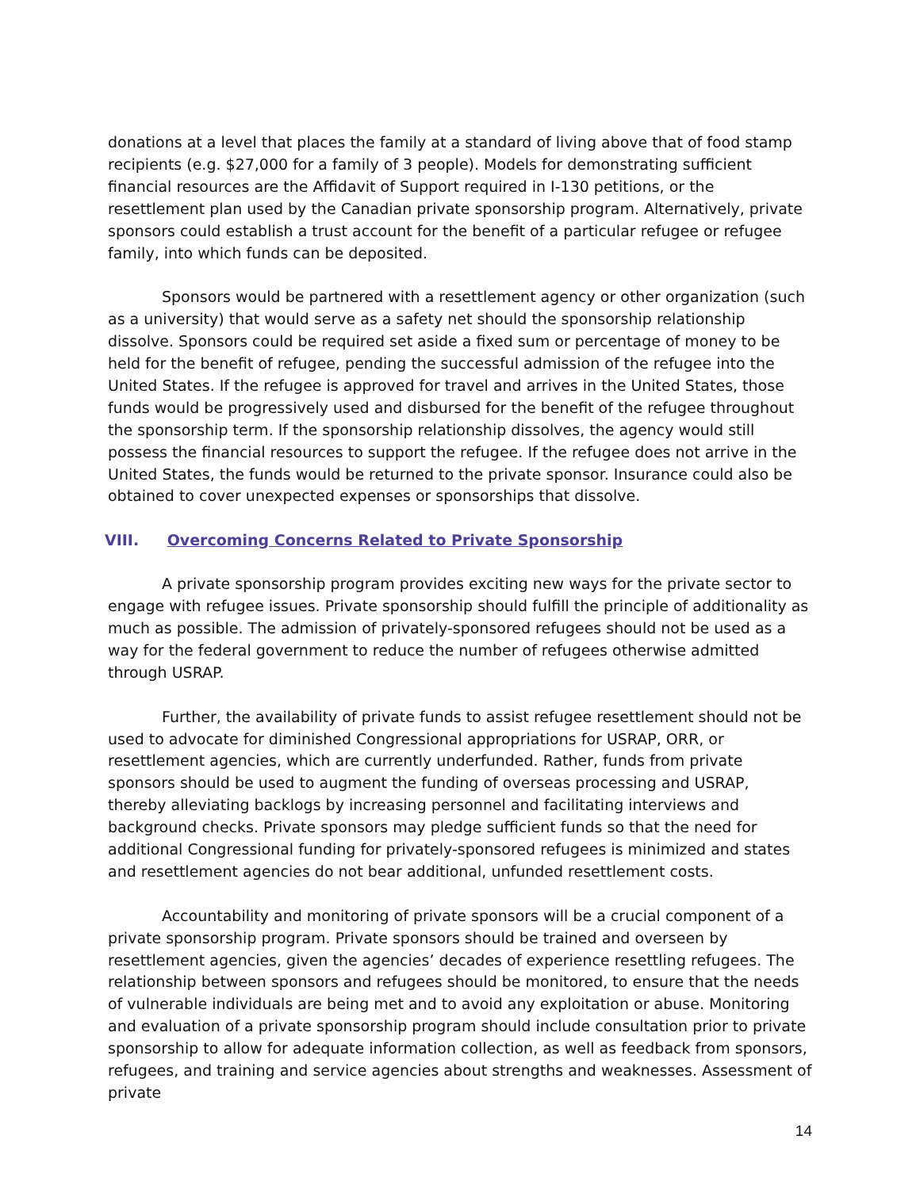donations at a level that places the family at a standard of living above that of food stamp recipients (e.g. $27,000 for a family of 3 people). Models for demonstrating sufficient financial resources are the Affidavit of Support required in I-130 petitions, or the resettlement plan used by the Canadian private sponsorship program. Alternatively, private sponsors could establish a trust account for the benefit of a particular refugee or refugee family, into which funds can be deposited.
Sponsors would be partnered with a resettlement agency or other organization (such as a university) that would serve as a safety net should the sponsorship relationship dissolve. Sponsors could be required set aside a fixed sum or percentage of money to be held for the benefit of refugee, pending the successful admission of the refugee into the United States. If the refugee is approved for travel and arrives in the United States, those funds would be progressively used and disbursed for the benefit of the refugee throughout the sponsorship term. If the sponsorship relationship dissolves, the agency would still possess the financial resources to support the refugee. If the refugee does not arrive in the United States, the funds would be returned to the private sponsor. Insurance could also be obtained to cover unexpected expenses or sponsorships that dissolve.
VIII. Overcoming Concerns Related to Private Sponsorship
A private sponsorship program provides exciting new ways for the private sector to engage with refugee issues. Private sponsorship should fulfill the principle of additionality as much as possible. The admission of privately-sponsored refugees should not be used as a way for the federal government to reduce the number of refugees otherwise admitted through USRAP.
Further, the availability of private funds to assist refugee resettlement should not be used to advocate for diminished Congressional appropriations for USRAP, ORR, or resettlement agencies, which are currently underfunded. Rather, funds from private sponsors should be used to augment the funding of overseas processing and USRAP, thereby alleviating backlogs by increasing personnel and facilitating interviews and background checks. Private sponsors may pledge sufficient funds so that the need for additional Congressional funding for privately-sponsored refugees is minimized and states and resettlement agencies do not bear additional, unfunded resettlement costs.
Accountability and monitoring of private sponsors will be a crucial component of a private sponsorship program. Private sponsors should be trained and overseen by resettlement agencies, given the agencies’ decades of experience resettling refugees. The relationship between sponsors and refugees should be monitored, to ensure that the needs of vulnerable individuals are being met and to avoid any exploitation or abuse. Monitoring and evaluation of a private sponsorship program should include consultation prior to private sponsorship to allow for adequate information collection, as well as feedback from sponsors, refugees, and training and service agencies about strengths and weaknesses. Assessment of private
14